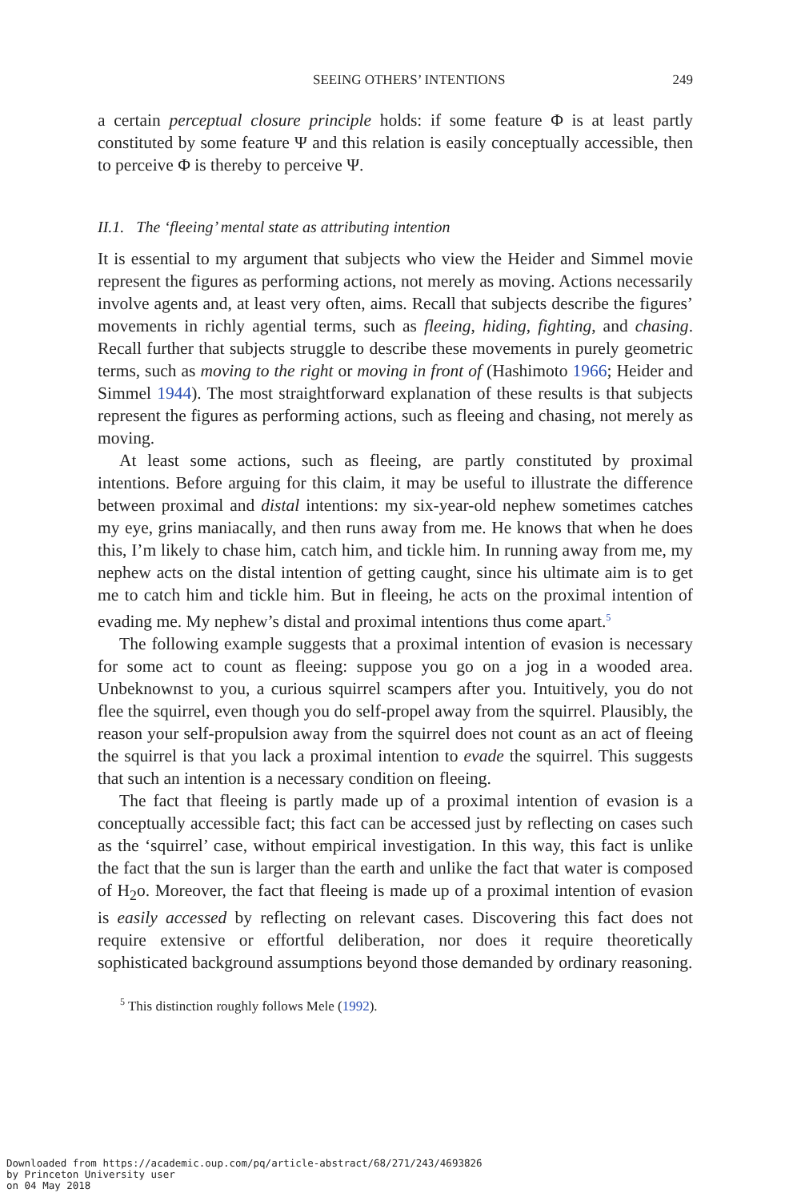SEEING OTHERS’ INTENTIONS 249
a certain perceptual closure principle holds: if some feature Φ is at least partly constituted by some feature Ψ and this relation is easily conceptually accessible, then to perceive Φ is thereby to perceive Ψ.
II.1. The ‘fleeing’ mental state as attributing intention
It is essential to my argument that subjects who view the Heider and Simmel movie represent the figures as performing actions, not merely as moving. Actions necessarily involve agents and, at least very often, aims. Recall that subjects describe the figures’ movements in richly agential terms, such as fleeing, hiding, fighting, and chasing. Recall further that subjects struggle to describe these movements in purely geometric terms, such as moving to the right or moving in front of (Hashimoto 1966; Heider and Simmel 1944). The most straightforward explanation of these results is that subjects represent the figures as performing actions, such as fleeing and chasing, not merely as moving.
At least some actions, such as fleeing, are partly constituted by proximal intentions. Before arguing for this claim, it may be useful to illustrate the difference between proximal and distal intentions: my six-year-old nephew sometimes catches my eye, grins maniacally, and then runs away from me. He knows that when he does this, I’m likely to chase him, catch him, and tickle him. In running away from me, my nephew acts on the distal intention of getting caught, since his ultimate aim is to get me to catch him and tickle him. But in fleeing, he acts on the proximal intention of evading me. My nephew’s distal and proximal intentions thus come apart.<sup>5</sup>
The following example suggests that a proximal intention of evasion is necessary for some act to count as fleeing: suppose you go on a jog in a wooded area. Unbeknownst to you, a curious squirrel scampers after you. Intuitively, you do not flee the squirrel, even though you do self-propel away from the squirrel. Plausibly, the reason your self-propulsion away from the squirrel does not count as an act of fleeing the squirrel is that you lack a proximal intention to evade the squirrel. This suggests that such an intention is a necessary condition on fleeing.
The fact that fleeing is partly made up of a proximal intention of evasion is a conceptually accessible fact; this fact can be accessed just by reflecting on cases such as the ‘squirrel’ case, without empirical investigation. In this way, this fact is unlike the fact that the sun is larger than the earth and unlike the fact that water is composed of H<sub>2</sub>o. Moreover, the fact that fleeing is made up of a proximal intention of evasion is easily accessed by reflecting on relevant cases. Discovering this fact does not require extensive or effortful deliberation, nor does it require theoretically sophisticated background assumptions beyond those demanded by ordinary reasoning.
<sup>5</sup> This distinction roughly follows Mele (1992).
Downloaded from https://academic.oup.com/pq/article-abstract/68/271/243/4693826
by Princeton University user
on 04 May 2018